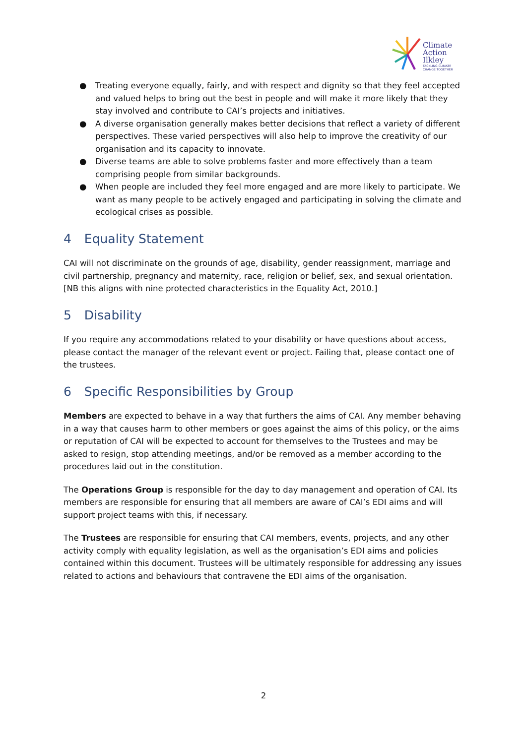Climate
Action
Ilkley
TACKLING CLIMATE
CHANGE TOGETHER
● Treating everyone equally, fairly, and with respect and dignity so that they feel accepted and valued helps to bring out the best in people and will make it more likely that they stay involved and contribute to CAI’s projects and initiatives.
● A diverse organisation generally makes better decisions that reflect a variety of different perspectives. These varied perspectives will also help to improve the creativity of our organisation and its capacity to innovate.
● Diverse teams are able to solve problems faster and more effectively than a team comprising people from similar backgrounds.
● When people are included they feel more engaged and are more likely to participate. We want as many people to be actively engaged and participating in solving the climate and ecological crises as possible.
4 Equality Statement
CAI will not discriminate on the grounds of age, disability, gender reassignment, marriage and civil partnership, pregnancy and maternity, race, religion or belief, sex, and sexual orientation. [NB this aligns with nine protected characteristics in the Equality Act, 2010.]
5 Disability
If you require any accommodations related to your disability or have questions about access, please contact the manager of the relevant event or project. Failing that, please contact one of the trustees.
6 Specific Responsibilities by Group
Members are expected to behave in a way that furthers the aims of CAI. Any member behaving in a way that causes harm to other members or goes against the aims of this policy, or the aims or reputation of CAI will be expected to account for themselves to the Trustees and may be asked to resign, stop attending meetings, and/or be removed as a member according to the procedures laid out in the constitution.
The Operations Group is responsible for the day to day management and operation of CAI. Its members are responsible for ensuring that all members are aware of CAI’s EDI aims and will support project teams with this, if necessary.
The Trustees are responsible for ensuring that CAI members, events, projects, and any other activity comply with equality legislation, as well as the organisation’s EDI aims and policies contained within this document. Trustees will be ultimately responsible for addressing any issues related to actions and behaviours that contravene the EDI aims of the organisation.
2